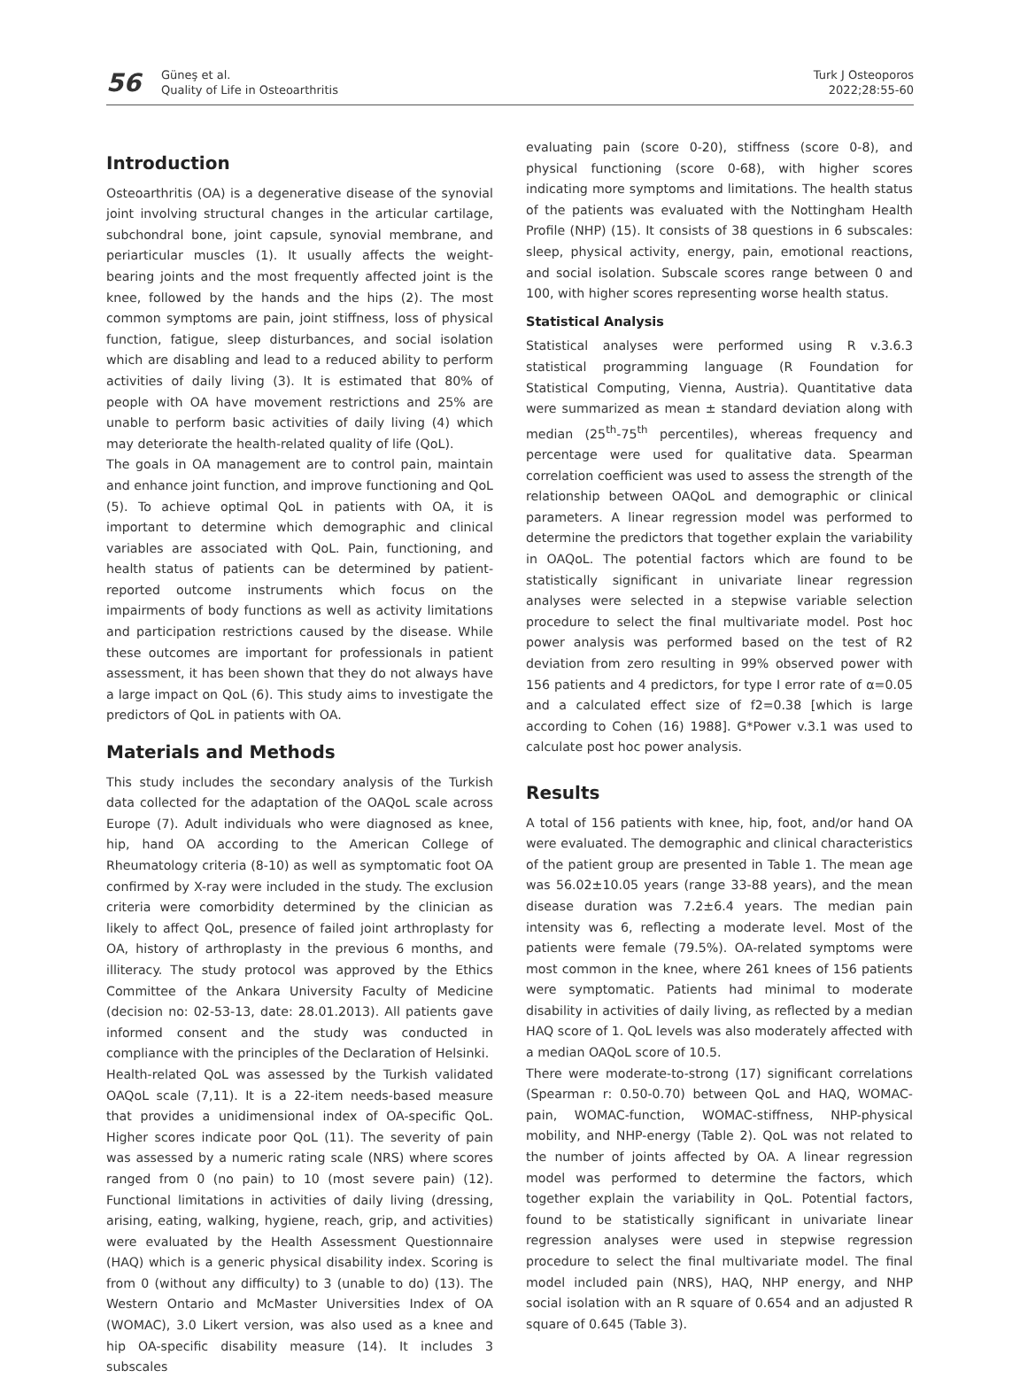56
Güneş et al.
Quality of Life in Osteoarthritis
Turk J Osteoporos
2022;28:55-60
Introduction
Osteoarthritis (OA) is a degenerative disease of the synovial joint involving structural changes in the articular cartilage, subchondral bone, joint capsule, synovial membrane, and periarticular muscles (1). It usually affects the weight-bearing joints and the most frequently affected joint is the knee, followed by the hands and the hips (2). The most common symptoms are pain, joint stiffness, loss of physical function, fatigue, sleep disturbances, and social isolation which are disabling and lead to a reduced ability to perform activities of daily living (3). It is estimated that 80% of people with OA have movement restrictions and 25% are unable to perform basic activities of daily living (4) which may deteriorate the health-related quality of life (QoL).
The goals in OA management are to control pain, maintain and enhance joint function, and improve functioning and QoL (5). To achieve optimal QoL in patients with OA, it is important to determine which demographic and clinical variables are associated with QoL. Pain, functioning, and health status of patients can be determined by patient-reported outcome instruments which focus on the impairments of body functions as well as activity limitations and participation restrictions caused by the disease. While these outcomes are important for professionals in patient assessment, it has been shown that they do not always have a large impact on QoL (6). This study aims to investigate the predictors of QoL in patients with OA.
Materials and Methods
This study includes the secondary analysis of the Turkish data collected for the adaptation of the OAQoL scale across Europe (7). Adult individuals who were diagnosed as knee, hip, hand OA according to the American College of Rheumatology criteria (8-10) as well as symptomatic foot OA confirmed by X-ray were included in the study. The exclusion criteria were comorbidity determined by the clinician as likely to affect QoL, presence of failed joint arthroplasty for OA, history of arthroplasty in the previous 6 months, and illiteracy. The study protocol was approved by the Ethics Committee of the Ankara University Faculty of Medicine (decision no: 02-53-13, date: 28.01.2013). All patients gave informed consent and the study was conducted in compliance with the principles of the Declaration of Helsinki.
Health-related QoL was assessed by the Turkish validated OAQoL scale (7,11). It is a 22-item needs-based measure that provides a unidimensional index of OA-specific QoL. Higher scores indicate poor QoL (11). The severity of pain was assessed by a numeric rating scale (NRS) where scores ranged from 0 (no pain) to 10 (most severe pain) (12). Functional limitations in activities of daily living (dressing, arising, eating, walking, hygiene, reach, grip, and activities) were evaluated by the Health Assessment Questionnaire (HAQ) which is a generic physical disability index. Scoring is from 0 (without any difficulty) to 3 (unable to do) (13). The Western Ontario and McMaster Universities Index of OA (WOMAC), 3.0 Likert version, was also used as a knee and hip OA-specific disability measure (14). It includes 3 subscales
evaluating pain (score 0-20), stiffness (score 0-8), and physical functioning (score 0-68), with higher scores indicating more symptoms and limitations. The health status of the patients was evaluated with the Nottingham Health Profile (NHP) (15). It consists of 38 questions in 6 subscales: sleep, physical activity, energy, pain, emotional reactions, and social isolation. Subscale scores range between 0 and 100, with higher scores representing worse health status.
Statistical Analysis
Statistical analyses were performed using R v.3.6.3 statistical programming language (R Foundation for Statistical Computing, Vienna, Austria). Quantitative data were summarized as mean ± standard deviation along with median (25<sup>th</sup>-75<sup>th</sup> percentiles), whereas frequency and percentage were used for qualitative data. Spearman correlation coefficient was used to assess the strength of the relationship between OAQoL and demographic or clinical parameters. A linear regression model was performed to determine the predictors that together explain the variability in OAQoL. The potential factors which are found to be statistically significant in univariate linear regression analyses were selected in a stepwise variable selection procedure to select the final multivariate model. Post hoc power analysis was performed based on the test of R2 deviation from zero resulting in 99% observed power with 156 patients and 4 predictors, for type I error rate of α=0.05 and a calculated effect size of f2=0.38 [which is large according to Cohen (16) 1988]. G*Power v.3.1 was used to calculate post hoc power analysis.
Results
A total of 156 patients with knee, hip, foot, and/or hand OA were evaluated. The demographic and clinical characteristics of the patient group are presented in Table 1. The mean age was 56.02±10.05 years (range 33-88 years), and the mean disease duration was 7.2±6.4 years. The median pain intensity was 6, reflecting a moderate level. Most of the patients were female (79.5%). OA-related symptoms were most common in the knee, where 261 knees of 156 patients were symptomatic. Patients had minimal to moderate disability in activities of daily living, as reflected by a median HAQ score of 1. QoL levels was also moderately affected with a median OAQoL score of 10.5.
There were moderate-to-strong (17) significant correlations (Spearman r: 0.50-0.70) between QoL and HAQ, WOMAC-pain, WOMAC-function, WOMAC-stiffness, NHP-physical mobility, and NHP-energy (Table 2). QoL was not related to the number of joints affected by OA. A linear regression model was performed to determine the factors, which together explain the variability in QoL. Potential factors, found to be statistically significant in univariate linear regression analyses were used in stepwise regression procedure to select the final multivariate model. The final model included pain (NRS), HAQ, NHP energy, and NHP social isolation with an R square of 0.654 and an adjusted R square of 0.645 (Table 3).